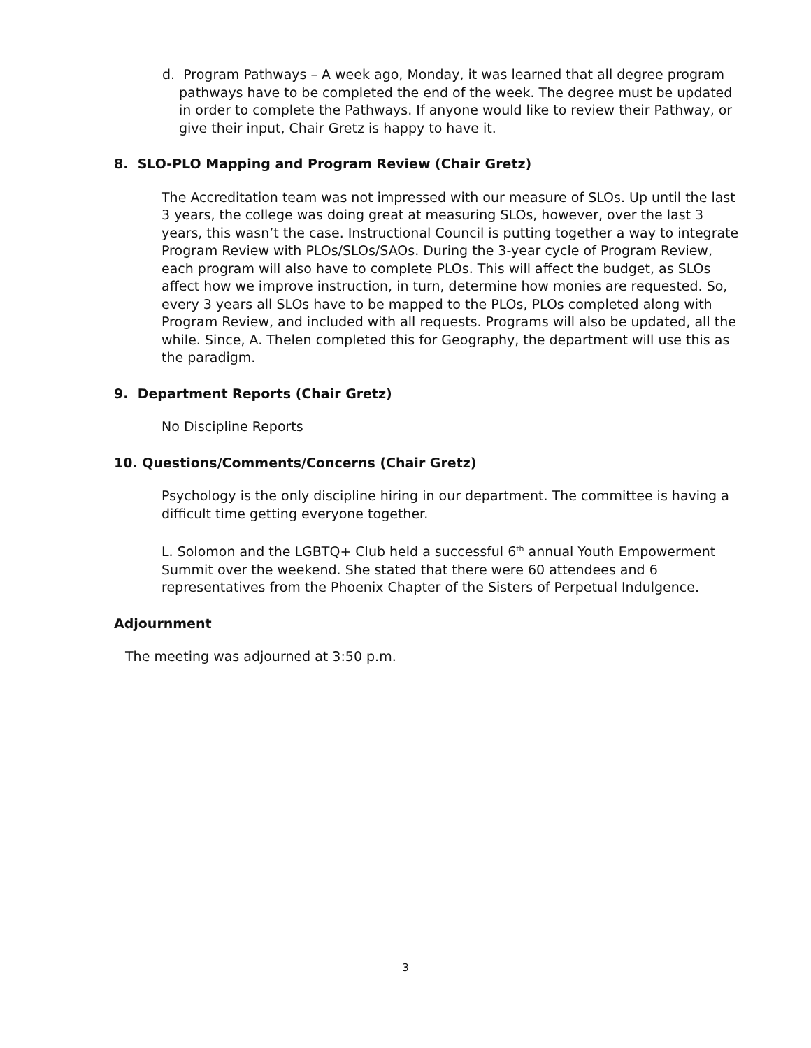d. Program Pathways – A week ago, Monday, it was learned that all degree program pathways have to be completed the end of the week. The degree must be updated in order to complete the Pathways. If anyone would like to review their Pathway, or give their input, Chair Gretz is happy to have it.
8. SLO-PLO Mapping and Program Review (Chair Gretz)
The Accreditation team was not impressed with our measure of SLOs. Up until the last 3 years, the college was doing great at measuring SLOs, however, over the last 3 years, this wasn’t the case. Instructional Council is putting together a way to integrate Program Review with PLOs/SLOs/SAOs. During the 3-year cycle of Program Review, each program will also have to complete PLOs. This will affect the budget, as SLOs affect how we improve instruction, in turn, determine how monies are requested. So, every 3 years all SLOs have to be mapped to the PLOs, PLOs completed along with Program Review, and included with all requests. Programs will also be updated, all the while. Since, A. Thelen completed this for Geography, the department will use this as the paradigm.
9. Department Reports (Chair Gretz)
No Discipline Reports
10. Questions/Comments/Concerns (Chair Gretz)
Psychology is the only discipline hiring in our department. The committee is having a difficult time getting everyone together.
L. Solomon and the LGBTQ+ Club held a successful 6<sup>th</sup> annual Youth Empowerment Summit over the weekend. She stated that there were 60 attendees and 6 representatives from the Phoenix Chapter of the Sisters of Perpetual Indulgence.
Adjournment
The meeting was adjourned at 3:50 p.m.
3